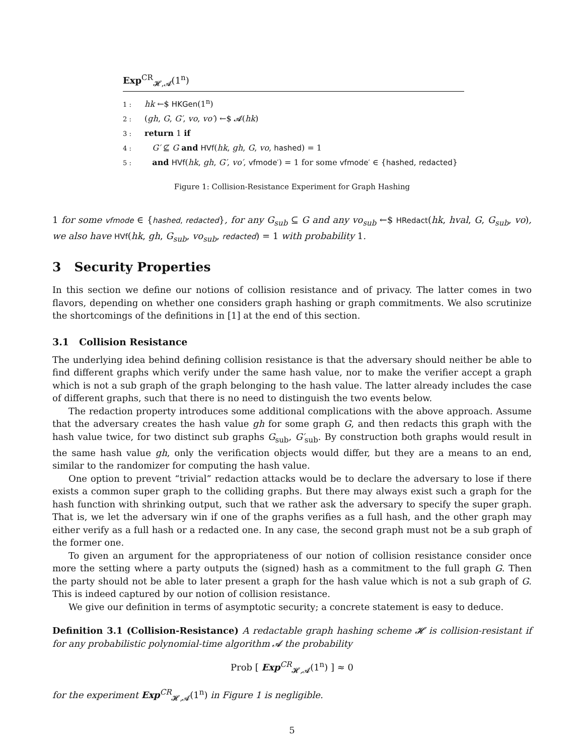Exp<sup>CR</sup><sub>𝓗,𝓐</sub>(1<sup>n</sup>)
1 : hk ←$ HKGen(1<sup>n</sup>)
2 : (gh, G, G′, vo, vo′) ←$ 𝓐(hk)
3 : return 1 if
4 : G′ ⊈ G and HVf(hk, gh, G, vo, hashed) = 1
5 : and HVf(hk, gh, G′, vo′, vfmode′) = 1 for some vfmode′ ∈ {hashed, redacted}
Figure 1: Collision-Resistance Experiment for Graph Hashing
1 for some vfmode ∈ {hashed, redacted}, for any G<sub>sub</sub> ⊆ G and any vo<sub>sub</sub> ←$ HRedact(hk, hval, G, G<sub>sub</sub>, vo), we also have HVf(hk, gh, G<sub>sub</sub>, vo<sub>sub</sub>, redacted) = 1 with probability 1.
3 Security Properties
In this section we define our notions of collision resistance and of privacy. The latter comes in two flavors, depending on whether one considers graph hashing or graph commitments. We also scrutinize the shortcomings of the definitions in [1] at the end of this section.
3.1 Collision Resistance
The underlying idea behind defining collision resistance is that the adversary should neither be able to find different graphs which verify under the same hash value, nor to make the verifier accept a graph which is not a sub graph of the graph belonging to the hash value. The latter already includes the case of different graphs, such that there is no need to distinguish the two events below.
The redaction property introduces some additional complications with the above approach. Assume that the adversary creates the hash value gh for some graph G, and then redacts this graph with the hash value twice, for two distinct sub graphs G<sub>sub</sub>, G′<sub>sub</sub>. By construction both graphs would result in the same hash value gh, only the verification objects would differ, but they are a means to an end, similar to the randomizer for computing the hash value.
One option to prevent “trivial” redaction attacks would be to declare the adversary to lose if there exists a common super graph to the colliding graphs. But there may always exist such a graph for the hash function with shrinking output, such that we rather ask the adversary to specify the super graph. That is, we let the adversary win if one of the graphs verifies as a full hash, and the other graph may either verify as a full hash or a redacted one. In any case, the second graph must not be a sub graph of the former one.
To given an argument for the appropriateness of our notion of collision resistance consider once more the setting where a party outputs the (signed) hash as a commitment to the full graph G. Then the party should not be able to later present a graph for the hash value which is not a sub graph of G. This is indeed captured by our notion of collision resistance.
We give our definition in terms of asymptotic security; a concrete statement is easy to deduce.
Definition 3.1 (Collision-Resistance) A redactable graph hashing scheme 𝓗 is collision-resistant if for any probabilistic polynomial-time algorithm 𝓐 the probability
Prob [ Exp<sup>CR</sup><sub>𝓗,𝓐</sub>(1<sup>n</sup>) ] ≈ 0
for the experiment Exp<sup>CR</sup><sub>𝓗,𝓐</sub>(1<sup>n</sup>) in Figure 1 is negligible.
5